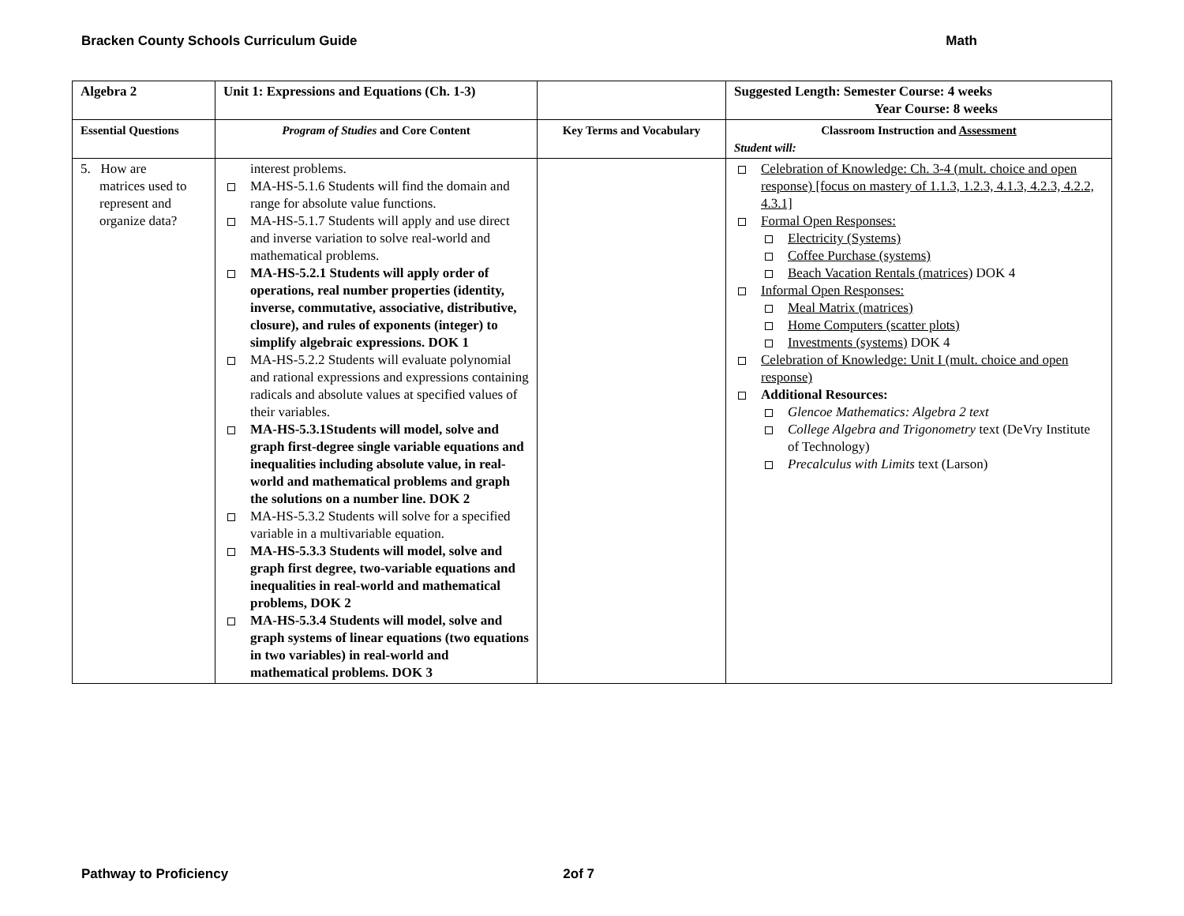Bracken County Schools Curriculum Guide Math
| Algebra 2 | Unit 1: Expressions and Equations (Ch. 1-3) | | Suggested Length: Semester Course: 4 weeks Year Course: 8 weeks |
| Essential Questions | Program of Studies and Core Content | Key Terms and Vocabulary | Classroom Instruction and Assessment Student will: |
| 5. How are matrices used to represent and organize data? | interest problems. MA-HS-5.1.6 Students will find the domain and range for absolute value functions. MA-HS-5.1.7 Students will apply and use direct and inverse variation to solve real-world and mathematical problems. MA-HS-5.2.1 Students will apply order of operations, real number properties (identity, inverse, commutative, associative, distributive, closure), and rules of exponents (integer) to simplify algebraic expressions. DOK 1 MA-HS-5.2.2 Students will evaluate polynomial and rational expressions and expressions containing radicals and absolute values at specified values of their variables. MA-HS-5.3.1Students will model, solve and graph first-degree single variable equations and inequalities including absolute value, in real-world and mathematical problems and graph the solutions on a number line. DOK 2 MA-HS-5.3.2 Students will solve for a specified variable in a multivariable equation. MA-HS-5.3.3 Students will model, solve and graph first degree, two-variable equations and inequalities in real-world and mathematical problems, DOK 2 MA-HS-5.3.4 Students will model, solve and graph systems of linear equations (two equations in two variables) in real-world and mathematical problems. DOK 3 | | Celebration of Knowledge: Ch. 3-4 (mult. choice and open response) [focus on mastery of 1.1.3, 1.2.3, 4.1.3, 4.2.3, 4.2.2, 4.3.1] Formal Open Responses: Electricity (Systems) Coffee Purchase (systems) Beach Vacation Rentals (matrices) DOK 4 Informal Open Responses: Meal Matrix (matrices) Home Computers (scatter plots) Investments (systems) DOK 4 Celebration of Knowledge: Unit I (mult. choice and open response) Additional Resources: Glencoe Mathematics: Algebra 2 text College Algebra and Trigonometry text (DeVry Institute of Technology) Precalculus with Limits text (Larson) |
Pathway to Proficiency 2of 7